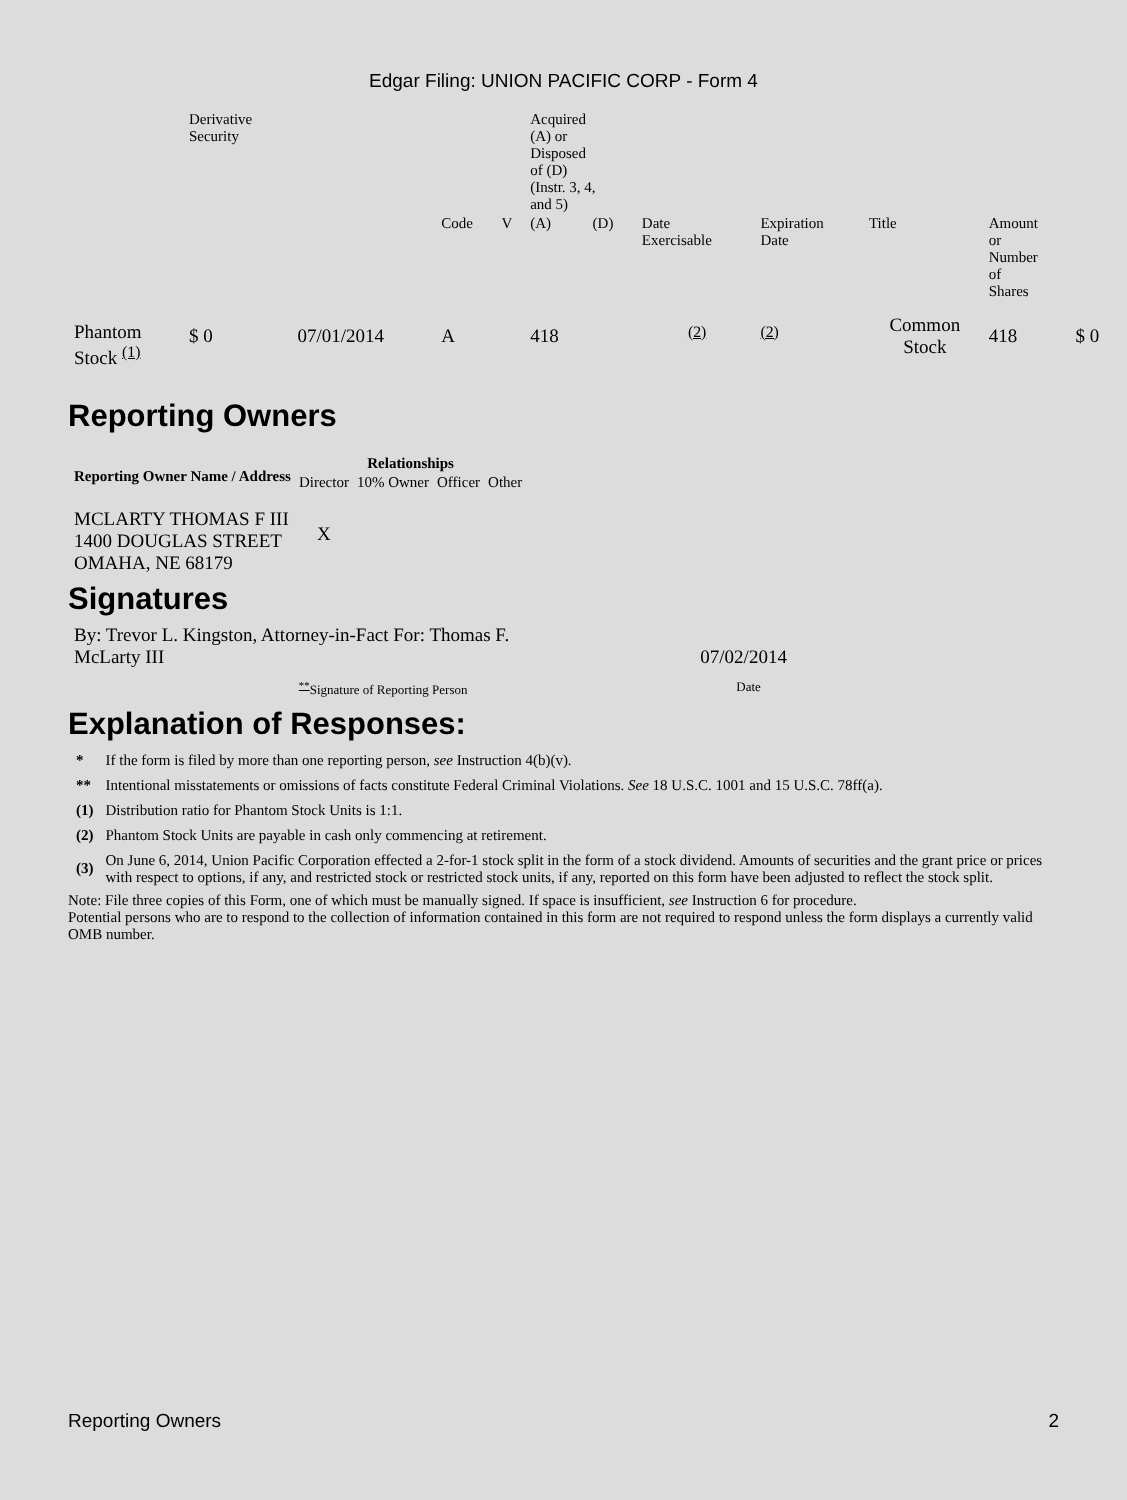Edgar Filing: UNION PACIFIC CORP - Form 4
| | Derivative Security | | | | Acquired (A) or Disposed of (D) (Instr. 3, 4, and 5) | | | | | | |
| | | | Code | V | (A) | (D) | Date Exercisable | Expiration Date | Title | Amount or Number of Shares | |
| Phantom Stock <sup>(1)</sup> | $ 0 | 07/01/2014 | A | | 418 | | <sup>(2)</sup> | <sup>(2)</sup> | Common Stock | 418 | $ 0 |
Reporting Owners
| Reporting Owner Name / Address | Relationships | | | |
| --- | --- | --- | --- | --- |
| | Director | 10% Owner | Officer | Other |
| MCLARTY THOMAS F III 1400 DOUGLAS STREET OMAHA, NE 68179 | X | | | |
Signatures
| By: Trevor L. Kingston, Attorney-in-Fact For: Thomas F. McLarty III | 07/02/2014 |
| <sup>**</sup> Signature of Reporting Person | Date |
Explanation of Responses:
| * | If the form is filed by more than one reporting person, see Instruction 4(b)(v). |
| ** | Intentional misstatements or omissions of facts constitute Federal Criminal Violations. See 18 U.S.C. 1001 and 15 U.S.C. 78ff(a). |
| (1) | Distribution ratio for Phantom Stock Units is 1:1. |
| (2) | Phantom Stock Units are payable in cash only commencing at retirement. |
| (3) | On June 6, 2014, Union Pacific Corporation effected a 2-for-1 stock split in the form of a stock dividend. Amounts of securities and the grant price or prices with respect to options, if any, and restricted stock or restricted stock units, if any, reported on this form have been adjusted to reflect the stock split. |
Note: File three copies of this Form, one of which must be manually signed. If space is insufficient, see Instruction 6 for procedure.
Potential persons who are to respond to the collection of information contained in this form are not required to respond unless the form displays a currently valid OMB number.
Reporting Owners 2